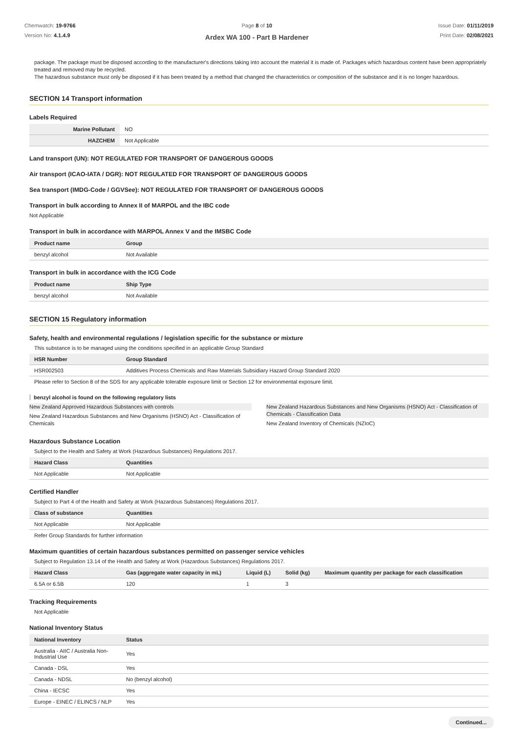Chemwatch: 19-9766
Version No: 4.1.4.9
Page 8 of 10
Ardex WA 100 - Part B Hardener
Issue Date: 01/11/2019
Print Date: 02/08/2021
package. The package must be disposed according to the manufacturer's directions taking into account the material it is made of. Packages which hazardous content have been appropriately treated and removed may be recycled.
The hazardous substance must only be disposed if it has been treated by a method that changed the characteristics or composition of the substance and it is no longer hazardous.
SECTION 14 Transport information
Labels Required
| Marine Pollutant | NO |
| HAZCHEM | Not Applicable |
Land transport (UN): NOT REGULATED FOR TRANSPORT OF DANGEROUS GOODS
Air transport (ICAO-IATA / DGR): NOT REGULATED FOR TRANSPORT OF DANGEROUS GOODS
Sea transport (IMDG-Code / GGVSee): NOT REGULATED FOR TRANSPORT OF DANGEROUS GOODS
Transport in bulk according to Annex II of MARPOL and the IBC code
Not Applicable
Transport in bulk in accordance with MARPOL Annex V and the IMSBC Code
| Product name | Group |
| --- | --- |
| benzyl alcohol | Not Available |
Transport in bulk in accordance with the ICG Code
| Product name | Ship Type |
| --- | --- |
| benzyl alcohol | Not Available |
SECTION 15 Regulatory information
Safety, health and environmental regulations / legislation specific for the substance or mixture
This substance is to be managed using the conditions specified in an applicable Group Standard
| HSR Number | Group Standard |
| --- | --- |
| HSR002503 | Additives Process Chemicals and Raw Materials Subsidiary Hazard Group Standard 2020 |
Please refer to Section 8 of the SDS for any applicable tolerable exposure limit or Section 12 for environmental exposure limit.
benzyl alcohol is found on the following regulatory lists
New Zealand Approved Hazardous Substances with controls
New Zealand Hazardous Substances and New Organisms (HSNO) Act - Classification of Chemicals
New Zealand Hazardous Substances and New Organisms (HSNO) Act - Classification of Chemicals - Classification Data
New Zealand Inventory of Chemicals (NZIoC)
Hazardous Substance Location
Subject to the Health and Safety at Work (Hazardous Substances) Regulations 2017.
| Hazard Class | Quantities |
| --- | --- |
| Not Applicable | Not Applicable |
Certified Handler
Subject to Part 4 of the Health and Safety at Work (Hazardous Substances) Regulations 2017.
| Class of substance | Quantities |
| --- | --- |
| Not Applicable | Not Applicable |
Refer Group Standards for further information
Maximum quantities of certain hazardous substances permitted on passenger service vehicles
Subject to Regulation 13.14 of the Health and Safety at Work (Hazardous Substances) Regulations 2017.
| Hazard Class | Gas (aggregate water capacity in mL) | Liquid (L) | Solid (kg) | Maximum quantity per package for each classification |
| --- | --- | --- | --- | --- |
| 6.5A or 6.5B | 120 | 1 | 3 | |
Tracking Requirements
Not Applicable
National Inventory Status
| National Inventory | Status |
| --- | --- |
| Australia - AIIC / Australia Non-Industrial Use | Yes |
| Canada - DSL | Yes |
| Canada - NDSL | No (benzyl alcohol) |
| China - IECSC | Yes |
| Europe - EINEC / ELINCS / NLP | Yes |
Continued...